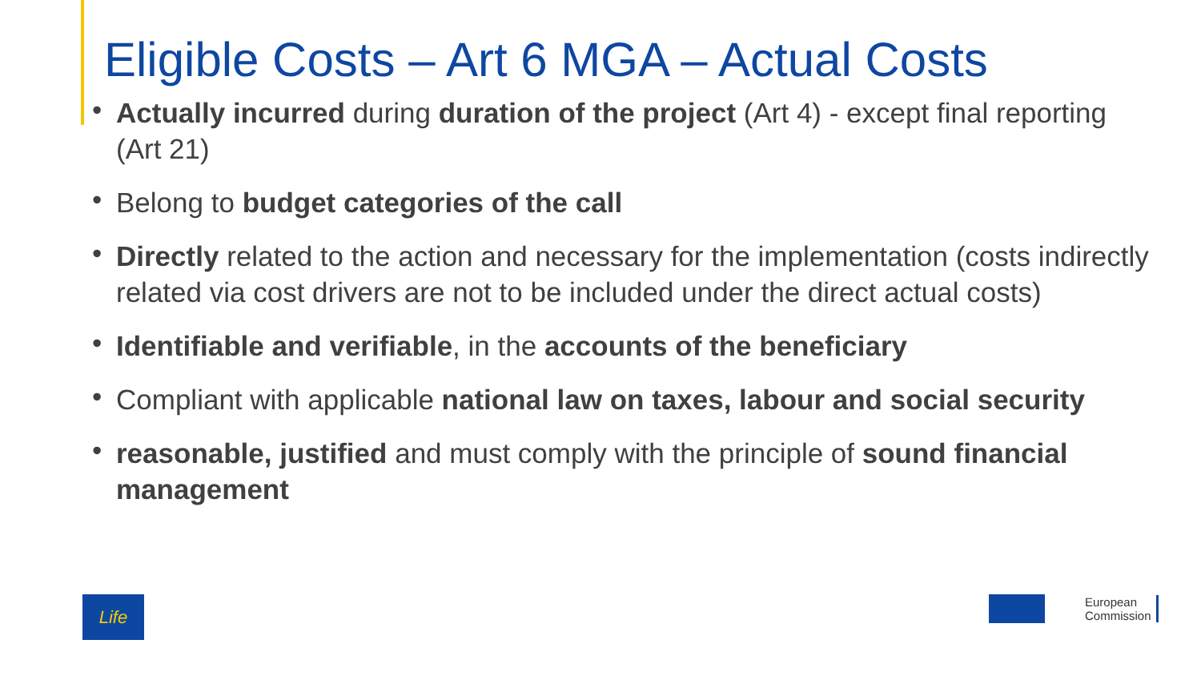Eligible Costs – Art 6 MGA – Actual Costs
• Actually incurred during duration of the project (Art 4) - except final reporting (Art 21)
• Belong to budget categories of the call
• Directly related to the action and necessary for the implementation (costs indirectly related via cost drivers are not to be included under the direct actual costs)
• Identifiable and verifiable, in the accounts of the beneficiary
• Compliant with applicable national law on taxes, labour and social security
• reasonable, justified and must comply with the principle of sound financial management
Life
European
Commission